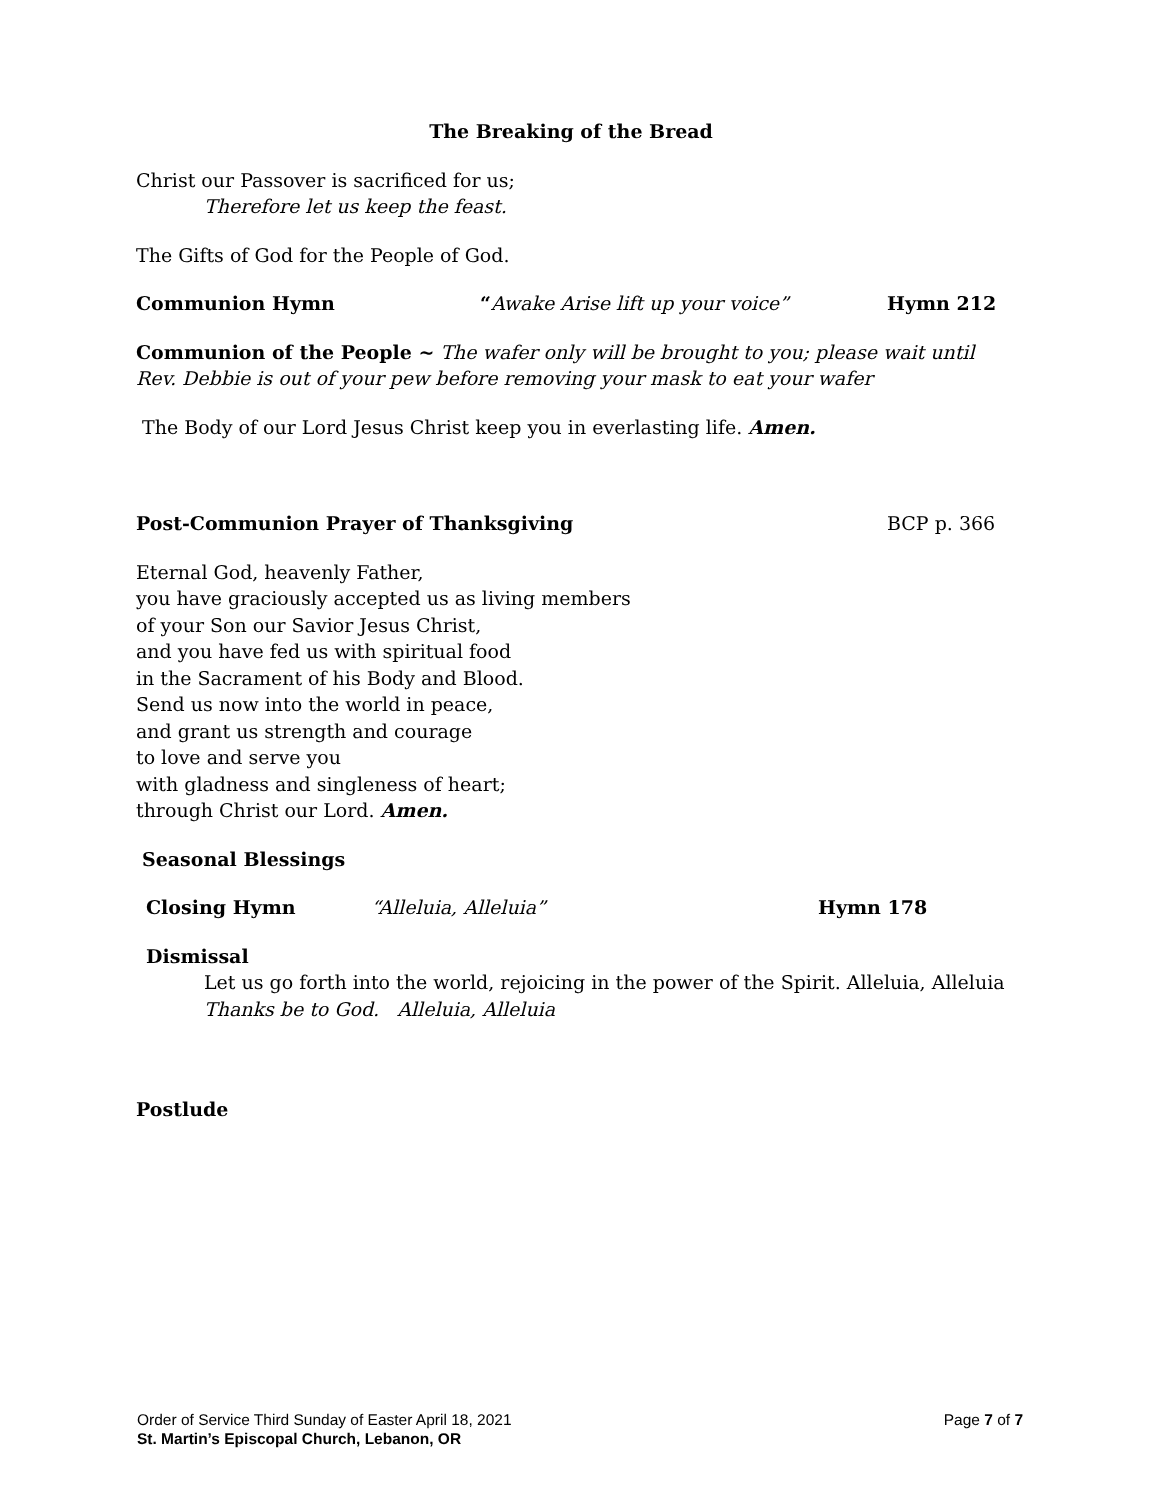The Breaking of the Bread
Christ our Passover is sacrificed for us;
Therefore let us keep the feast.
The Gifts of God for the People of God.
Communion Hymn “Awake Arise lift up your voice” Hymn 212
Communion of the People ~ The wafer only will be brought to you; please wait until Rev. Debbie is out of your pew before removing your mask to eat your wafer
The Body of our Lord Jesus Christ keep you in everlasting life. Amen.
Post-Communion Prayer of Thanksgiving BCP p. 366
Eternal God, heavenly Father,
you have graciously accepted us as living members
of your Son our Savior Jesus Christ,
and you have fed us with spiritual food
in the Sacrament of his Body and Blood.
Send us now into the world in peace,
and grant us strength and courage
to love and serve you
with gladness and singleness of heart;
through Christ our Lord. Amen.
Seasonal Blessings
Closing Hymn “Alleluia, Alleluia” Hymn 178
Dismissal
Let us go forth into the world, rejoicing in the power of the Spirit. Alleluia, Alleluia
Thanks be to God. Alleluia, Alleluia
Postlude
Order of Service Third Sunday of Easter April 18, 2021 Page 7 of 7
St. Martin’s Episcopal Church, Lebanon, OR